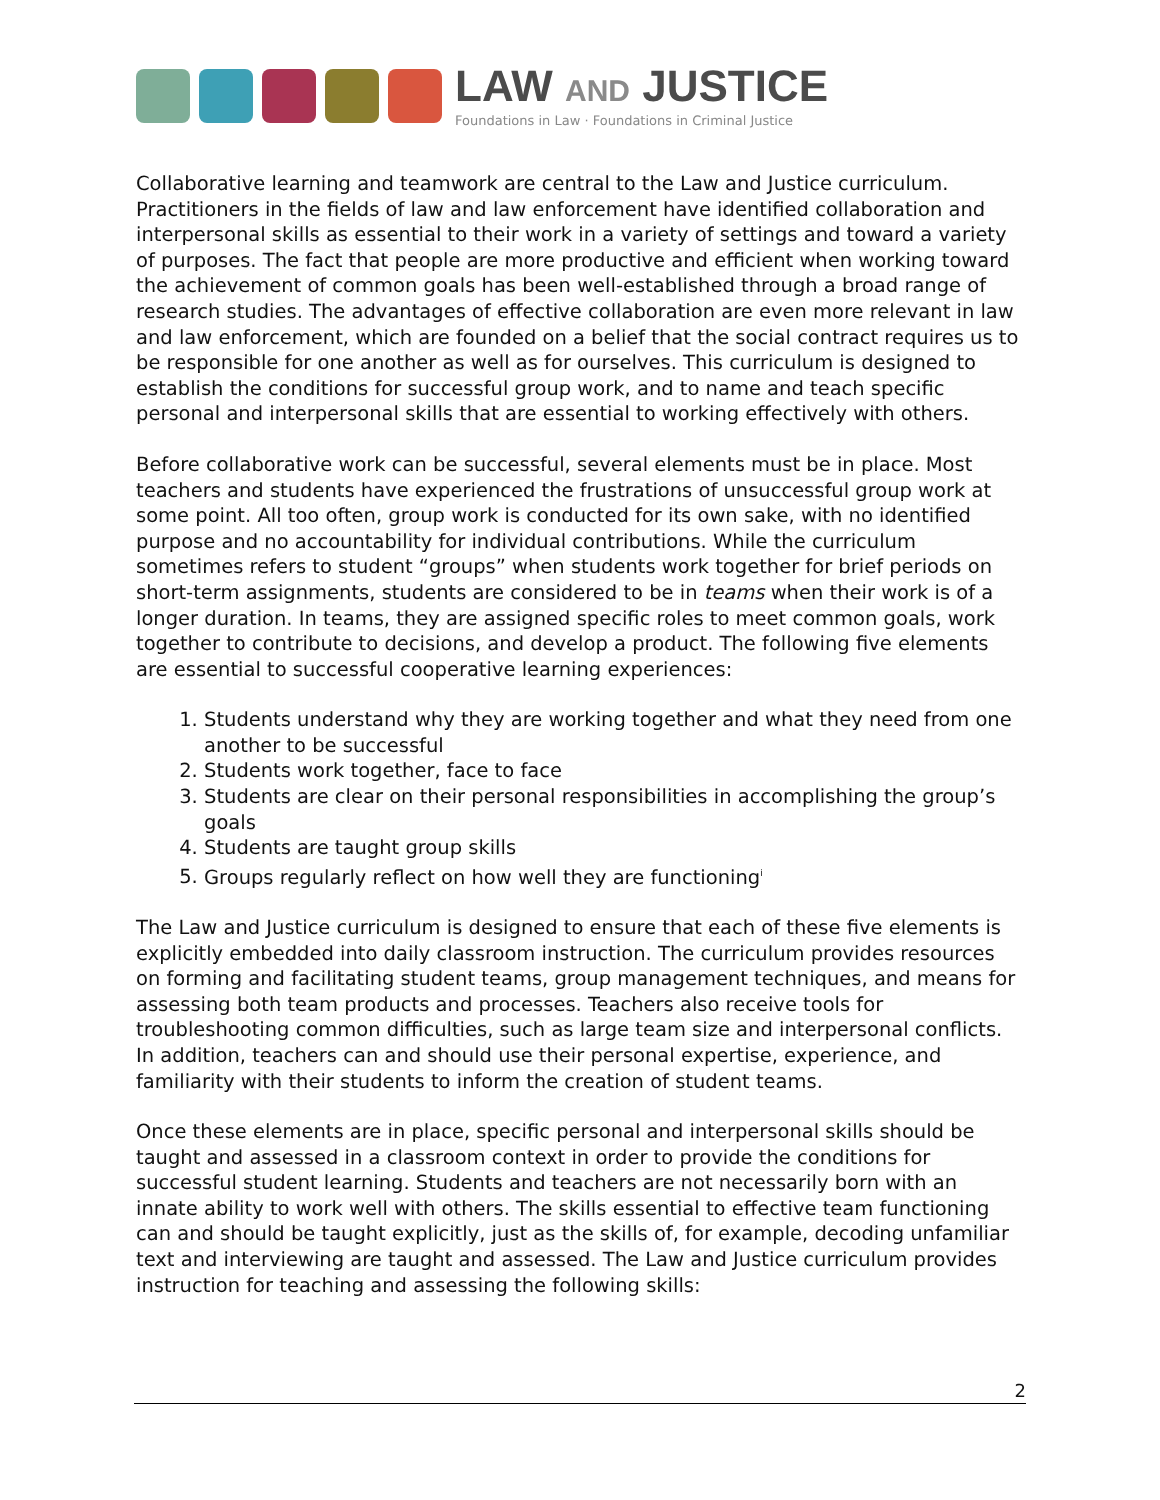LAW AND JUSTICE
Foundations in Law · Foundations in Criminal Justice
Collaborative learning and teamwork are central to the Law and Justice curriculum. Practitioners in the fields of law and law enforcement have identified collaboration and interpersonal skills as essential to their work in a variety of settings and toward a variety of purposes. The fact that people are more productive and efficient when working toward the achievement of common goals has been well-established through a broad range of research studies. The advantages of effective collaboration are even more relevant in law and law enforcement, which are founded on a belief that the social contract requires us to be responsible for one another as well as for ourselves. This curriculum is designed to establish the conditions for successful group work, and to name and teach specific personal and interpersonal skills that are essential to working effectively with others.
Before collaborative work can be successful, several elements must be in place. Most teachers and students have experienced the frustrations of unsuccessful group work at some point. All too often, group work is conducted for its own sake, with no identified purpose and no accountability for individual contributions. While the curriculum sometimes refers to student “groups” when students work together for brief periods on short-term assignments, students are considered to be in teams when their work is of a longer duration. In teams, they are assigned specific roles to meet common goals, work together to contribute to decisions, and develop a product. The following five elements are essential to successful cooperative learning experiences:
1. Students understand why they are working together and what they need from one another to be successful
2. Students work together, face to face
3. Students are clear on their personal responsibilities in accomplishing the group’s goals
4. Students are taught group skills
5. Groups regularly reflect on how well they are functioning<sup>i</sup>
The Law and Justice curriculum is designed to ensure that each of these five elements is explicitly embedded into daily classroom instruction. The curriculum provides resources on forming and facilitating student teams, group management techniques, and means for assessing both team products and processes. Teachers also receive tools for troubleshooting common difficulties, such as large team size and interpersonal conflicts. In addition, teachers can and should use their personal expertise, experience, and familiarity with their students to inform the creation of student teams.
Once these elements are in place, specific personal and interpersonal skills should be taught and assessed in a classroom context in order to provide the conditions for successful student learning. Students and teachers are not necessarily born with an innate ability to work well with others. The skills essential to effective team functioning can and should be taught explicitly, just as the skills of, for example, decoding unfamiliar text and interviewing are taught and assessed. The Law and Justice curriculum provides instruction for teaching and assessing the following skills:
2